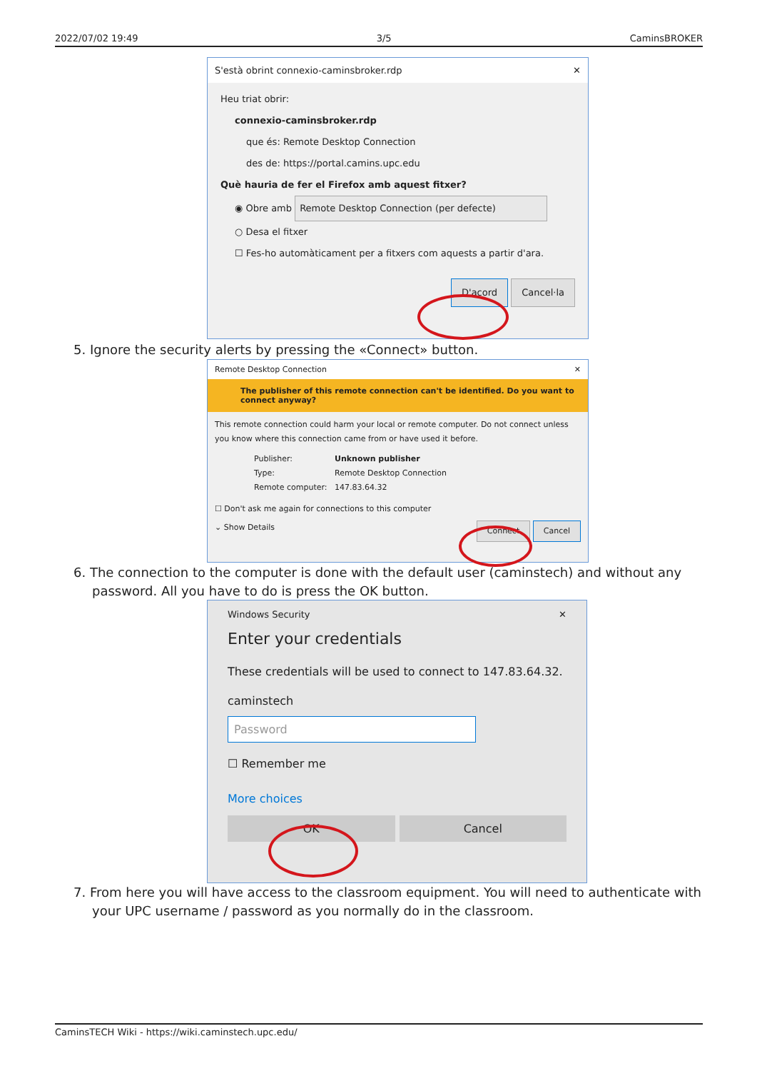2022/07/02 19:49 3/5 CaminsBROKER
S'està obrint connexio-caminsbroker.rdp ✕
Heu triat obrir:
connexio-caminsbroker.rdp
que és: Remote Desktop Connection
des de: https://portal.camins.upc.edu
Què hauria de fer el Firefox amb aquest fitxer?
◉ Obre amb Remote Desktop Connection (per defecte)
○ Desa el fitxer
☐ Fes-ho automàticament per a fitxers com aquests a partir d'ara.
D'acord Cancel·la
5. Ignore the security alerts by pressing the «Connect» button.
Remote Desktop Connection ✕
The publisher of this remote connection can't be identified. Do you want to connect anyway?
This remote connection could harm your local or remote computer. Do not connect unless you know where this connection came from or have used it before.
Publisher: Unknown publisher Type: Remote Desktop Connection Remote computer: 147.83.64.32
☐ Don't ask me again for connections to this computer
⌄ Show Details Connect Cancel
6. The connection to the computer is done with the default user (caminstech) and without any
password. All you have to do is press the OK button.
Windows Security ✕
Enter your credentials
These credentials will be used to connect to 147.83.64.32.
caminstech
Password
☐ Remember me
More choices
OK Cancel
7. From here you will have access to the classroom equipment. You will need to authenticate with
your UPC username / password as you normally do in the classroom.
CaminsTECH Wiki - https://wiki.caminstech.upc.edu/